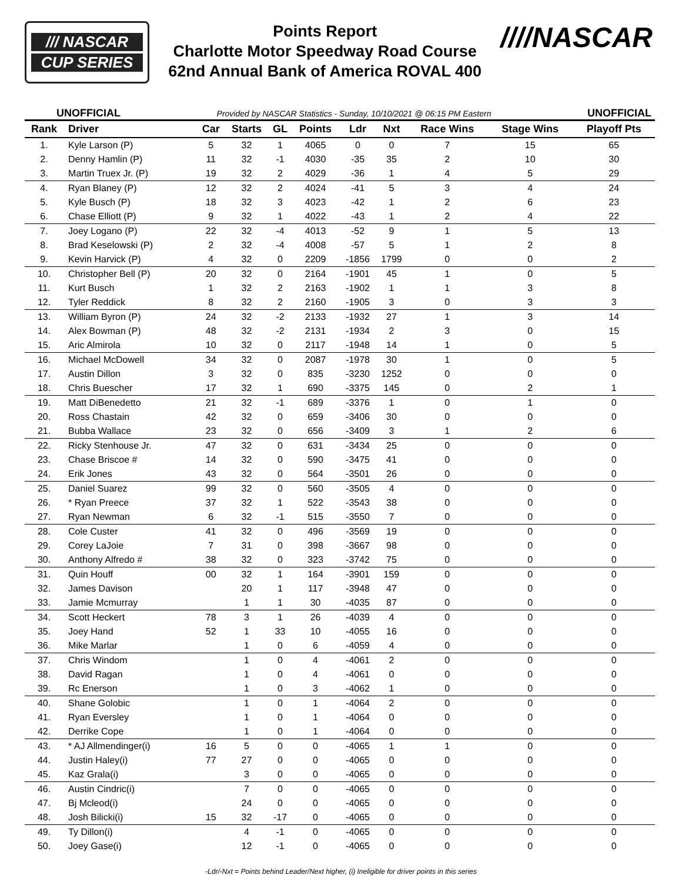/// NASCAR
CUP SERIES
Points Report
Charlotte Motor Speedway Road Course
62nd Annual Bank of America ROVAL 400
////NASCAR
UNOFFICIAL Provided by NASCAR Statistics - Sunday, 10/10/2021 @ 06:15 PM Eastern UNOFFICIAL
| Rank | Driver | Car | Starts | GL | Points | Ldr | Nxt | Race Wins | Stage Wins | Playoff Pts |
| --- | --- | --- | --- | --- | --- | --- | --- | --- | --- | --- |
| 1. | Kyle Larson (P) | 5 | 32 | 1 | 4065 | 0 | 0 | 7 | 15 | 65 |
| 2. | Denny Hamlin (P) | 11 | 32 | -1 | 4030 | -35 | 35 | 2 | 10 | 30 |
| 3. | Martin Truex Jr. (P) | 19 | 32 | 2 | 4029 | -36 | 1 | 4 | 5 | 29 |
| 4. | Ryan Blaney (P) | 12 | 32 | 2 | 4024 | -41 | 5 | 3 | 4 | 24 |
| 5. | Kyle Busch (P) | 18 | 32 | 3 | 4023 | -42 | 1 | 2 | 6 | 23 |
| 6. | Chase Elliott (P) | 9 | 32 | 1 | 4022 | -43 | 1 | 2 | 4 | 22 |
| 7. | Joey Logano (P) | 22 | 32 | -4 | 4013 | -52 | 9 | 1 | 5 | 13 |
| 8. | Brad Keselowski (P) | 2 | 32 | -4 | 4008 | -57 | 5 | 1 | 2 | 8 |
| 9. | Kevin Harvick (P) | 4 | 32 | 0 | 2209 | -1856 | 1799 | 0 | 0 | 2 |
| 10. | Christopher Bell (P) | 20 | 32 | 0 | 2164 | -1901 | 45 | 1 | 0 | 5 |
| 11. | Kurt Busch | 1 | 32 | 2 | 2163 | -1902 | 1 | 1 | 3 | 8 |
| 12. | Tyler Reddick | 8 | 32 | 2 | 2160 | -1905 | 3 | 0 | 3 | 3 |
| 13. | William Byron (P) | 24 | 32 | -2 | 2133 | -1932 | 27 | 1 | 3 | 14 |
| 14. | Alex Bowman (P) | 48 | 32 | -2 | 2131 | -1934 | 2 | 3 | 0 | 15 |
| 15. | Aric Almirola | 10 | 32 | 0 | 2117 | -1948 | 14 | 1 | 0 | 5 |
| 16. | Michael McDowell | 34 | 32 | 0 | 2087 | -1978 | 30 | 1 | 0 | 5 |
| 17. | Austin Dillon | 3 | 32 | 0 | 835 | -3230 | 1252 | 0 | 0 | 0 |
| 18. | Chris Buescher | 17 | 32 | 1 | 690 | -3375 | 145 | 0 | 2 | 1 |
| 19. | Matt DiBenedetto | 21 | 32 | -1 | 689 | -3376 | 1 | 0 | 1 | 0 |
| 20. | Ross Chastain | 42 | 32 | 0 | 659 | -3406 | 30 | 0 | 0 | 0 |
| 21. | Bubba Wallace | 23 | 32 | 0 | 656 | -3409 | 3 | 1 | 2 | 6 |
| 22. | Ricky Stenhouse Jr. | 47 | 32 | 0 | 631 | -3434 | 25 | 0 | 0 | 0 |
| 23. | Chase Briscoe # | 14 | 32 | 0 | 590 | -3475 | 41 | 0 | 0 | 0 |
| 24. | Erik Jones | 43 | 32 | 0 | 564 | -3501 | 26 | 0 | 0 | 0 |
| 25. | Daniel Suarez | 99 | 32 | 0 | 560 | -3505 | 4 | 0 | 0 | 0 |
| 26. | * Ryan Preece | 37 | 32 | 1 | 522 | -3543 | 38 | 0 | 0 | 0 |
| 27. | Ryan Newman | 6 | 32 | -1 | 515 | -3550 | 7 | 0 | 0 | 0 |
| 28. | Cole Custer | 41 | 32 | 0 | 496 | -3569 | 19 | 0 | 0 | 0 |
| 29. | Corey LaJoie | 7 | 31 | 0 | 398 | -3667 | 98 | 0 | 0 | 0 |
| 30. | Anthony Alfredo # | 38 | 32 | 0 | 323 | -3742 | 75 | 0 | 0 | 0 |
| 31. | Quin Houff | 00 | 32 | 1 | 164 | -3901 | 159 | 0 | 0 | 0 |
| 32. | James Davison | | 20 | 1 | 117 | -3948 | 47 | 0 | 0 | 0 |
| 33. | Jamie Mcmurray | | 1 | 1 | 30 | -4035 | 87 | 0 | 0 | 0 |
| 34. | Scott Heckert | 78 | 3 | 1 | 26 | -4039 | 4 | 0 | 0 | 0 |
| 35. | Joey Hand | 52 | 1 | 33 | 10 | -4055 | 16 | 0 | 0 | 0 |
| 36. | Mike Marlar | | 1 | 0 | 6 | -4059 | 4 | 0 | 0 | 0 |
| 37. | Chris Windom | | 1 | 0 | 4 | -4061 | 2 | 0 | 0 | 0 |
| 38. | David Ragan | | 1 | 0 | 4 | -4061 | 0 | 0 | 0 | 0 |
| 39. | Rc Enerson | | 1 | 0 | 3 | -4062 | 1 | 0 | 0 | 0 |
| 40. | Shane Golobic | | 1 | 0 | 1 | -4064 | 2 | 0 | 0 | 0 |
| 41. | Ryan Eversley | | 1 | 0 | 1 | -4064 | 0 | 0 | 0 | 0 |
| 42. | Derrike Cope | | 1 | 0 | 1 | -4064 | 0 | 0 | 0 | 0 |
| 43. | * AJ Allmendinger(i) | 16 | 5 | 0 | 0 | -4065 | 1 | 1 | 0 | 0 |
| 44. | Justin Haley(i) | 77 | 27 | 0 | 0 | -4065 | 0 | 0 | 0 | 0 |
| 45. | Kaz Grala(i) | | 3 | 0 | 0 | -4065 | 0 | 0 | 0 | 0 |
| 46. | Austin Cindric(i) | | 7 | 0 | 0 | -4065 | 0 | 0 | 0 | 0 |
| 47. | Bj Mcleod(i) | | 24 | 0 | 0 | -4065 | 0 | 0 | 0 | 0 |
| 48. | Josh Bilicki(i) | 15 | 32 | -17 | 0 | -4065 | 0 | 0 | 0 | 0 |
| 49. | Ty Dillon(i) | | 4 | -1 | 0 | -4065 | 0 | 0 | 0 | 0 |
| 50. | Joey Gase(i) | | 12 | -1 | 0 | -4065 | 0 | 0 | 0 | 0 |
-Ldr/-Nxt = Points behind Leader/Next higher, (i) Ineligible for driver points in this series